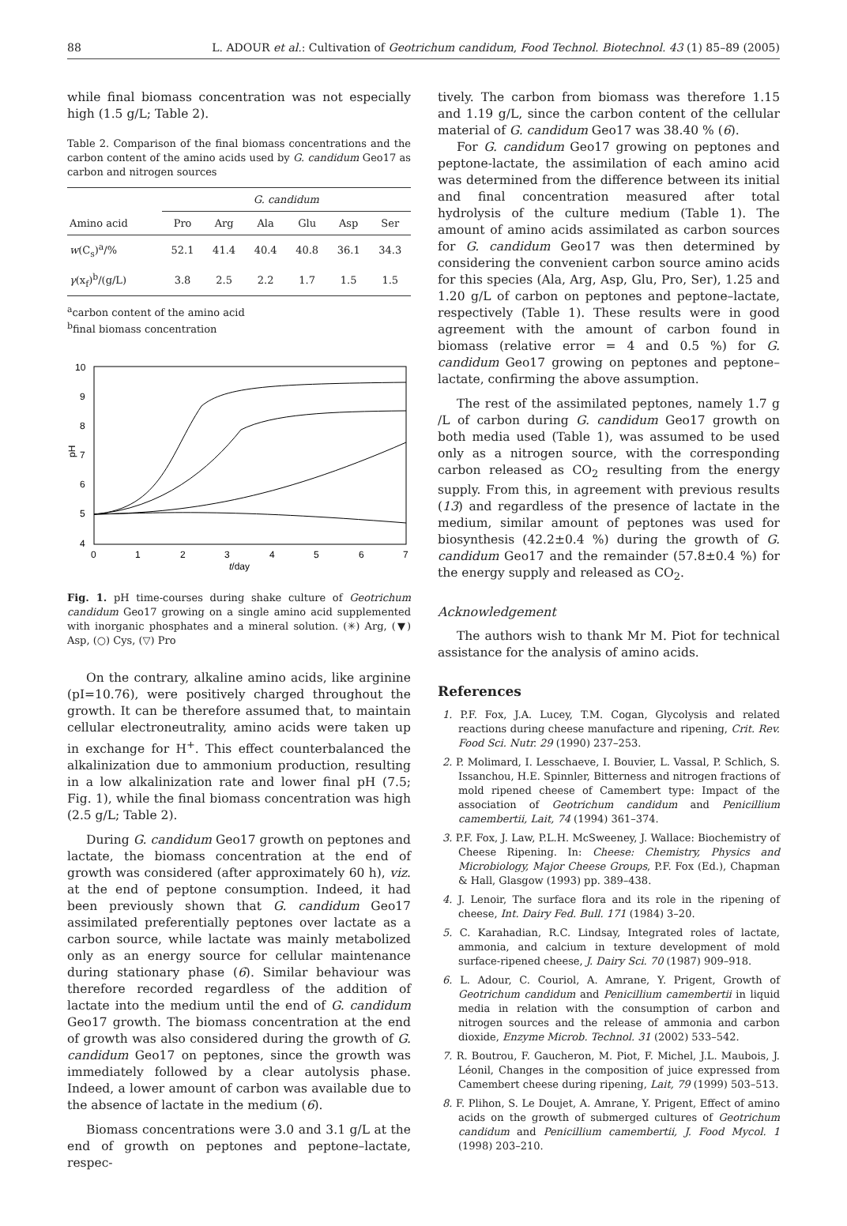88 L. ADOUR et al.: Cultivation of Geotrichum candidum, Food Technol. Biotechnol. 43 (1) 85–89 (2005)
while final biomass concentration was not especially high (1.5 g/L; Table 2).
Table 2. Comparison of the final biomass concentrations and the carbon content of the amino acids used by G. candidum Geo17 as carbon and nitrogen sources
| | G. candidum | | | | | |
| --- | --- | --- | --- | --- | --- | --- |
| Amino acid | Pro | Arg | Ala | Glu | Asp | Ser |
| w (C<sub>s</sub>)<sup>a</sup>/% | 52.1 | 41.4 | 40.4 | 40.8 | 36.1 | 34.3 |
| γ (x<sub>f</sub>)<sup>b</sup>/(g/L) | 3.8 | 2.5 | 2.2 | 1.7 | 1.5 | 1.5 |
<sup>a</sup> carbon content of the amino acid
<sup>b</sup> final biomass concentration
10
9
8
7
6
5
4
pH
0
1
2
3
4
5
6
7
t/day
Fig. 1. pH time-courses during shake culture of Geotrichum candidum Geo17 growing on a single amino acid supplemented with inorganic phosphates and a mineral solution. (✳) Arg, (▼) Asp, (○) Cys, (▽) Pro
On the contrary, alkaline amino acids, like arginine (pI=10.76), were positively charged throughout the growth. It can be therefore assumed that, to maintain cellular electroneutrality, amino acids were taken up in exchange for H<sup>+</sup>. This effect counterbalanced the alkalinization due to ammonium production, resulting in a low alkalinization rate and lower final pH (7.5; Fig. 1), while the final biomass concentration was high (2.5 g/L; Table 2).
During G. candidum Geo17 growth on peptones and lactate, the biomass concentration at the end of growth was considered (after approximately 60 h), viz. at the end of peptone consumption. Indeed, it had been previously shown that G. candidum Geo17 assimilated preferentially peptones over lactate as a carbon source, while lactate was mainly metabolized only as an energy source for cellular maintenance during stationary phase (6). Similar behaviour was therefore recorded regardless of the addition of lactate into the medium until the end of G. candidum Geo17 growth. The biomass concentration at the end of growth was also considered during the growth of G. candidum Geo17 on peptones, since the growth was immediately followed by a clear autolysis phase. Indeed, a lower amount of carbon was available due to the absence of lactate in the medium (6).
Biomass concentrations were 3.0 and 3.1 g/L at the end of growth on peptones and peptone–lactate, respec-
tively. The carbon from biomass was therefore 1.15 and 1.19 g/L, since the carbon content of the cellular material of G. candidum Geo17 was 38.40 % (6).
For G. candidum Geo17 growing on peptones and peptone-lactate, the assimilation of each amino acid was determined from the difference between its initial and final concentration measured after total hydrolysis of the culture medium (Table 1). The amount of amino acids assimilated as carbon sources for G. candidum Geo17 was then determined by considering the convenient carbon source amino acids for this species (Ala, Arg, Asp, Glu, Pro, Ser), 1.25 and 1.20 g/L of carbon on peptones and peptone–lactate, respectively (Table 1). These results were in good agreement with the amount of carbon found in biomass (relative error = 4 and 0.5 %) for G. candidum Geo17 growing on peptones and peptone–lactate, confirming the above assumption.
The rest of the assimilated peptones, namely 1.7 g /L of carbon during G. candidum Geo17 growth on both media used (Table 1), was assumed to be used only as a nitrogen source, with the corresponding carbon released as CO<sub>2</sub> resulting from the energy supply. From this, in agreement with previous results (13) and regardless of the presence of lactate in the medium, similar amount of peptones was used for biosynthesis (42.2±0.4 %) during the growth of G. candidum Geo17 and the remainder (57.8±0.4 %) for the energy supply and released as CO<sub>2</sub>.
Acknowledgement
The authors wish to thank Mr M. Piot for technical assistance for the analysis of amino acids.
References
1. P.F. Fox, J.A. Lucey, T.M. Cogan, Glycolysis and related reactions during cheese manufacture and ripening, Crit. Rev. Food Sci. Nutr. 29 (1990) 237–253.
2. P. Molimard, I. Lesschaeve, I. Bouvier, L. Vassal, P. Schlich, S. Issanchou, H.E. Spinnler, Bitterness and nitrogen fractions of mold ripened cheese of Camembert type: Impact of the association of Geotrichum candidum and Penicillium camembertii, Lait, 74 (1994) 361–374.
3. P.F. Fox, J. Law, P.L.H. McSweeney, J. Wallace: Biochemistry of Cheese Ripening. In: Cheese: Chemistry, Physics and Microbiology, Major Cheese Groups, P.F. Fox (Ed.), Chapman & Hall, Glasgow (1993) pp. 389–438.
4. J. Lenoir, The surface flora and its role in the ripening of cheese, Int. Dairy Fed. Bull. 171 (1984) 3–20.
5. C. Karahadian, R.C. Lindsay, Integrated roles of lactate, ammonia, and calcium in texture development of mold surface-ripened cheese, J. Dairy Sci. 70 (1987) 909–918.
6. L. Adour, C. Couriol, A. Amrane, Y. Prigent, Growth of Geotrichum candidum and Penicillium camembertii in liquid media in relation with the consumption of carbon and nitrogen sources and the release of ammonia and carbon dioxide, Enzyme Microb. Technol. 31 (2002) 533–542.
7. R. Boutrou, F. Gaucheron, M. Piot, F. Michel, J.L. Maubois, J. Léonil, Changes in the composition of juice expressed from Camembert cheese during ripening, Lait, 79 (1999) 503–513.
8. F. Plihon, S. Le Doujet, A. Amrane, Y. Prigent, Effect of amino acids on the growth of submerged cultures of Geotrichum candidum and Penicillium camembertii, J. Food Mycol. 1 (1998) 203–210.